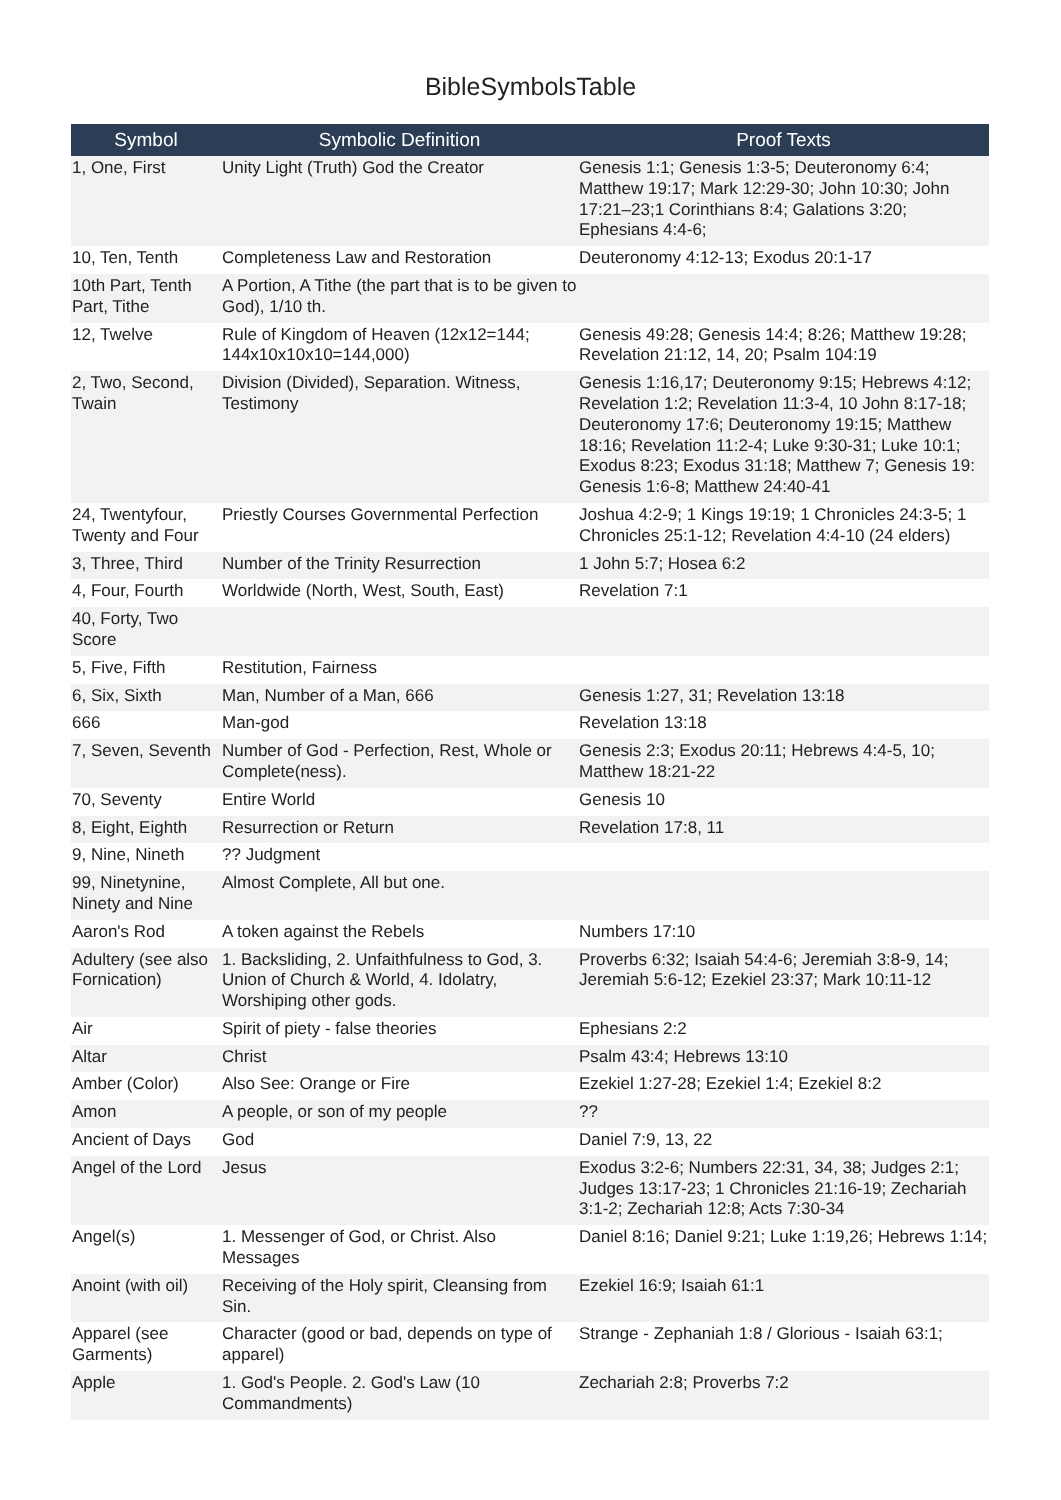BibleSymbolsTable
| Symbol | Symbolic Definition | Proof Texts |
| --- | --- | --- |
| 1, One, First | Unity Light (Truth) God the Creator | Genesis 1:1; Genesis 1:3-5; Deuteronomy 6:4; Matthew 19:17; Mark 12:29-30; John 10:30; John 17:21–23;1 Corinthians 8:4; Galations 3:20; Ephesians 4:4-6; |
| 10, Ten, Tenth | Completeness Law and Restoration | Deuteronomy 4:12-13; Exodus 20:1-17 |
| 10th Part, Tenth Part, Tithe | A Portion, A Tithe (the part that is to be given to God), 1/10 th. | |
| 12, Twelve | Rule of Kingdom of Heaven (12x12=144; 144x10x10x10=144,000) | Genesis 49:28; Genesis 14:4; 8:26; Matthew 19:28; Revelation 21:12, 14, 20; Psalm 104:19 |
| 2, Two, Second, Twain | Division (Divided), Separation. Witness, Testimony | Genesis 1:16,17; Deuteronomy 9:15; Hebrews 4:12; Revelation 1:2; Revelation 11:3-4, 10 John 8:17-18; Deuteronomy 17:6; Deuteronomy 19:15; Matthew 18:16; Revelation 11:2-4; Luke 9:30-31; Luke 10:1; Exodus 8:23; Exodus 31:18; Matthew 7; Genesis 19: Genesis 1:6-8; Matthew 24:40-41 |
| 24, Twentyfour, Twenty and Four | Priestly Courses Governmental Perfection | Joshua 4:2-9; 1 Kings 19:19; 1 Chronicles 24:3-5; 1 Chronicles 25:1-12; Revelation 4:4-10 (24 elders) |
| 3, Three, Third | Number of the Trinity Resurrection | 1 John 5:7; Hosea 6:2 |
| 4, Four, Fourth | Worldwide (North, West, South, East) | Revelation 7:1 |
| 40, Forty, Two Score | | |
| 5, Five, Fifth | Restitution, Fairness | |
| 6, Six, Sixth | Man, Number of a Man, 666 | Genesis 1:27, 31; Revelation 13:18 |
| 666 | Man-god | Revelation 13:18 |
| 7, Seven, Seventh | Number of God - Perfection, Rest, Whole or Complete(ness). | Genesis 2:3; Exodus 20:11; Hebrews 4:4-5, 10; Matthew 18:21-22 |
| 70, Seventy | Entire World | Genesis 10 |
| 8, Eight, Eighth | Resurrection or Return | Revelation 17:8, 11 |
| 9, Nine, Nineth | ?? Judgment | |
| 99, Ninetynine, Ninety and Nine | Almost Complete, All but one. | |
| Aaron's Rod | A token against the Rebels | Numbers 17:10 |
| Adultery (see also Fornication) | 1. Backsliding, 2. Unfaithfulness to God, 3. Union of Church & World, 4. Idolatry, Worshiping other gods. | Proverbs 6:32; Isaiah 54:4-6; Jeremiah 3:8-9, 14; Jeremiah 5:6-12; Ezekiel 23:37; Mark 10:11-12 |
| Air | Spirit of piety - false theories | Ephesians 2:2 |
| Altar | Christ | Psalm 43:4; Hebrews 13:10 |
| Amber (Color) | Also See: Orange or Fire | Ezekiel 1:27-28; Ezekiel 1:4; Ezekiel 8:2 |
| Amon | A people, or son of my people | ?? |
| Ancient of Days | God | Daniel 7:9, 13, 22 |
| Angel of the Lord | Jesus | Exodus 3:2-6; Numbers 22:31, 34, 38; Judges 2:1; Judges 13:17-23; 1 Chronicles 21:16-19; Zechariah 3:1-2; Zechariah 12:8; Acts 7:30-34 |
| Angel(s) | 1. Messenger of God, or Christ. Also Messages | Daniel 8:16; Daniel 9:21; Luke 1:19,26; Hebrews 1:14; |
| Anoint (with oil) | Receiving of the Holy spirit, Cleansing from Sin. | Ezekiel 16:9; Isaiah 61:1 |
| Apparel (see Garments) | Character (good or bad, depends on type of apparel) | Strange - Zephaniah 1:8 / Glorious - Isaiah 63:1; |
| Apple | 1. God's People. 2. God's Law (10 Commandments) | Zechariah 2:8; Proverbs 7:2 |